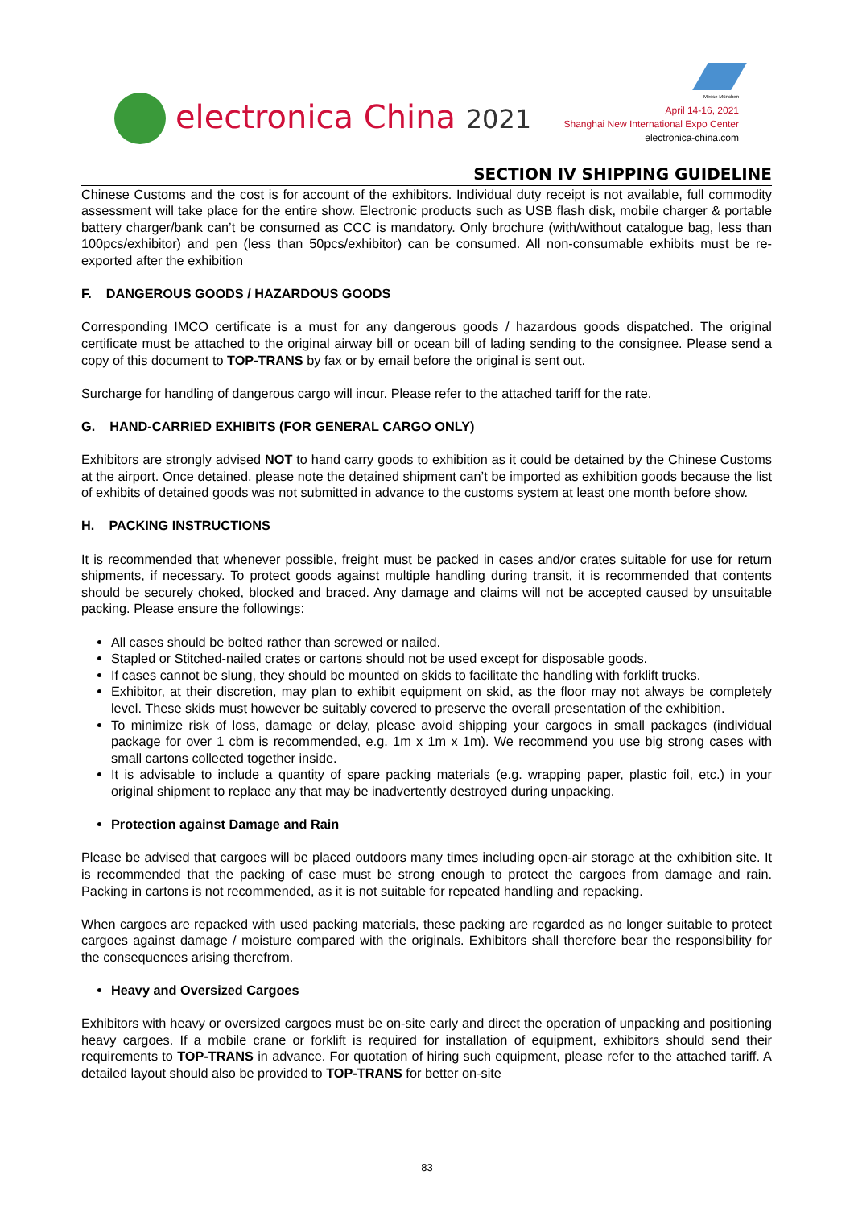electronica China 2021
Messe München
April 14-16, 2021
Shanghai New International Expo Center
electronica-china.com
SECTION IV SHIPPING GUIDELINE
Chinese Customs and the cost is for account of the exhibitors. Individual duty receipt is not available, full commodity assessment will take place for the entire show. Electronic products such as USB flash disk, mobile charger & portable battery charger/bank can’t be consumed as CCC is mandatory. Only brochure (with/without catalogue bag, less than 100pcs/exhibitor) and pen (less than 50pcs/exhibitor) can be consumed. All non-consumable exhibits must be re-exported after the exhibition
F. DANGEROUS GOODS / HAZARDOUS GOODS
Corresponding IMCO certificate is a must for any dangerous goods / hazardous goods dispatched. The original certificate must be attached to the original airway bill or ocean bill of lading sending to the consignee. Please send a copy of this document to TOP-TRANS by fax or by email before the original is sent out.
Surcharge for handling of dangerous cargo will incur. Please refer to the attached tariff for the rate.
G. HAND-CARRIED EXHIBITS (FOR GENERAL CARGO ONLY)
Exhibitors are strongly advised NOT to hand carry goods to exhibition as it could be detained by the Chinese Customs at the airport. Once detained, please note the detained shipment can’t be imported as exhibition goods because the list of exhibits of detained goods was not submitted in advance to the customs system at least one month before show.
H. PACKING INSTRUCTIONS
It is recommended that whenever possible, freight must be packed in cases and/or crates suitable for use for return shipments, if necessary. To protect goods against multiple handling during transit, it is recommended that contents should be securely choked, blocked and braced. Any damage and claims will not be accepted caused by unsuitable packing. Please ensure the followings:
All cases should be bolted rather than screwed or nailed.
Stapled or Stitched-nailed crates or cartons should not be used except for disposable goods.
If cases cannot be slung, they should be mounted on skids to facilitate the handling with forklift trucks.
Exhibitor, at their discretion, may plan to exhibit equipment on skid, as the floor may not always be completely level. These skids must however be suitably covered to preserve the overall presentation of the exhibition.
To minimize risk of loss, damage or delay, please avoid shipping your cargoes in small packages (individual package for over 1 cbm is recommended, e.g. 1m x 1m x 1m). We recommend you use big strong cases with small cartons collected together inside.
It is advisable to include a quantity of spare packing materials (e.g. wrapping paper, plastic foil, etc.) in your original shipment to replace any that may be inadvertently destroyed during unpacking.
Protection against Damage and Rain
Please be advised that cargoes will be placed outdoors many times including open-air storage at the exhibition site. It is recommended that the packing of case must be strong enough to protect the cargoes from damage and rain. Packing in cartons is not recommended, as it is not suitable for repeated handling and repacking.
When cargoes are repacked with used packing materials, these packing are regarded as no longer suitable to protect cargoes against damage / moisture compared with the originals. Exhibitors shall therefore bear the responsibility for the consequences arising therefrom.
Heavy and Oversized Cargoes
Exhibitors with heavy or oversized cargoes must be on-site early and direct the operation of unpacking and positioning heavy cargoes. If a mobile crane or forklift is required for installation of equipment, exhibitors should send their requirements to TOP-TRANS in advance. For quotation of hiring such equipment, please refer to the attached tariff. A detailed layout should also be provided to TOP-TRANS for better on-site
83